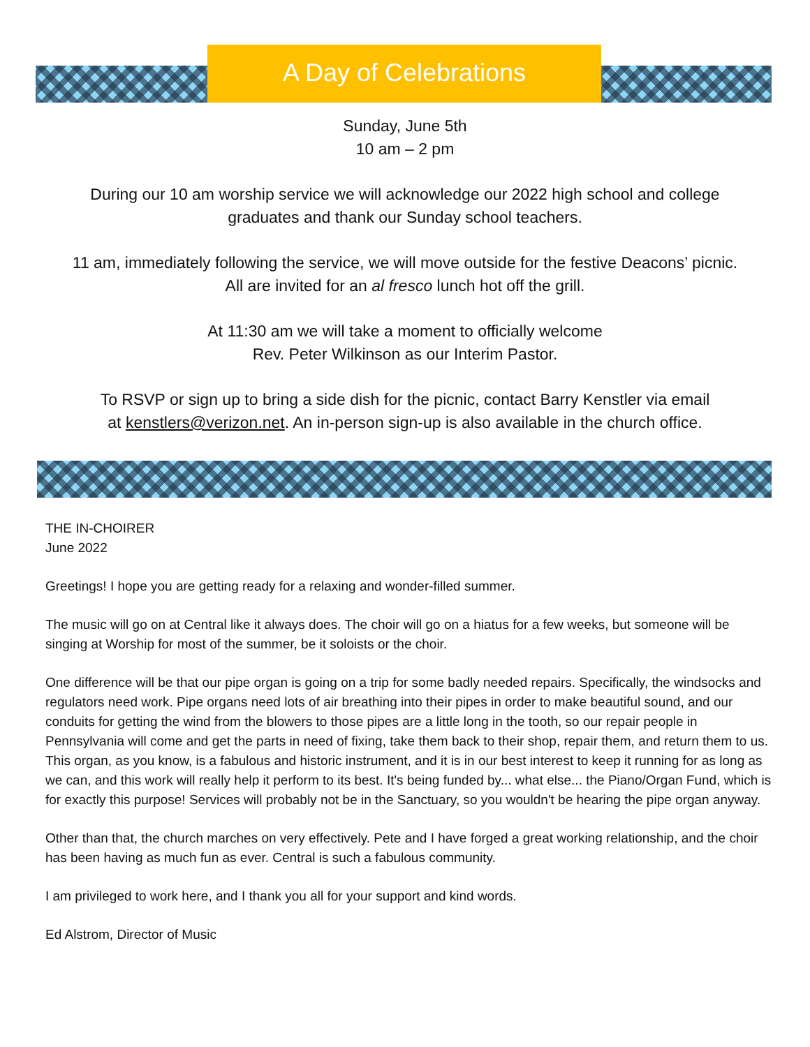A Day of Celebrations
Sunday, June 5th
10 am – 2 pm
During our 10 am worship service we will acknowledge our 2022 high school and college
graduates and thank our Sunday school teachers.
11 am, immediately following the service, we will move outside for the festive Deacons’ picnic.
All are invited for an al fresco lunch hot off the grill.
At 11:30 am we will take a moment to officially welcome
Rev. Peter Wilkinson as our Interim Pastor.
To RSVP or sign up to bring a side dish for the picnic, contact Barry Kenstler via email
at kenstlers@verizon.net. An in-person sign-up is also available in the church office.
THE IN-CHOIRER
June 2022
Greetings! I hope you are getting ready for a relaxing and wonder-filled summer.
The music will go on at Central like it always does. The choir will go on a hiatus for a few weeks, but someone will be singing at Worship for most of the summer, be it soloists or the choir.
One difference will be that our pipe organ is going on a trip for some badly needed repairs. Specifically, the windsocks and regulators need work. Pipe organs need lots of air breathing into their pipes in order to make beautiful sound, and our conduits for getting the wind from the blowers to those pipes are a little long in the tooth, so our repair people in Pennsylvania will come and get the parts in need of fixing, take them back to their shop, repair them, and return them to us. This organ, as you know, is a fabulous and historic instrument, and it is in our best interest to keep it running for as long as we can, and this work will really help it perform to its best. It's being funded by... what else... the Piano/Organ Fund, which is for exactly this purpose! Services will probably not be in the Sanctuary, so you wouldn't be hearing the pipe organ anyway.
Other than that, the church marches on very effectively. Pete and I have forged a great working relationship, and the choir has been having as much fun as ever. Central is such a fabulous community.
I am privileged to work here, and I thank you all for your support and kind words.
Ed Alstrom, Director of Music